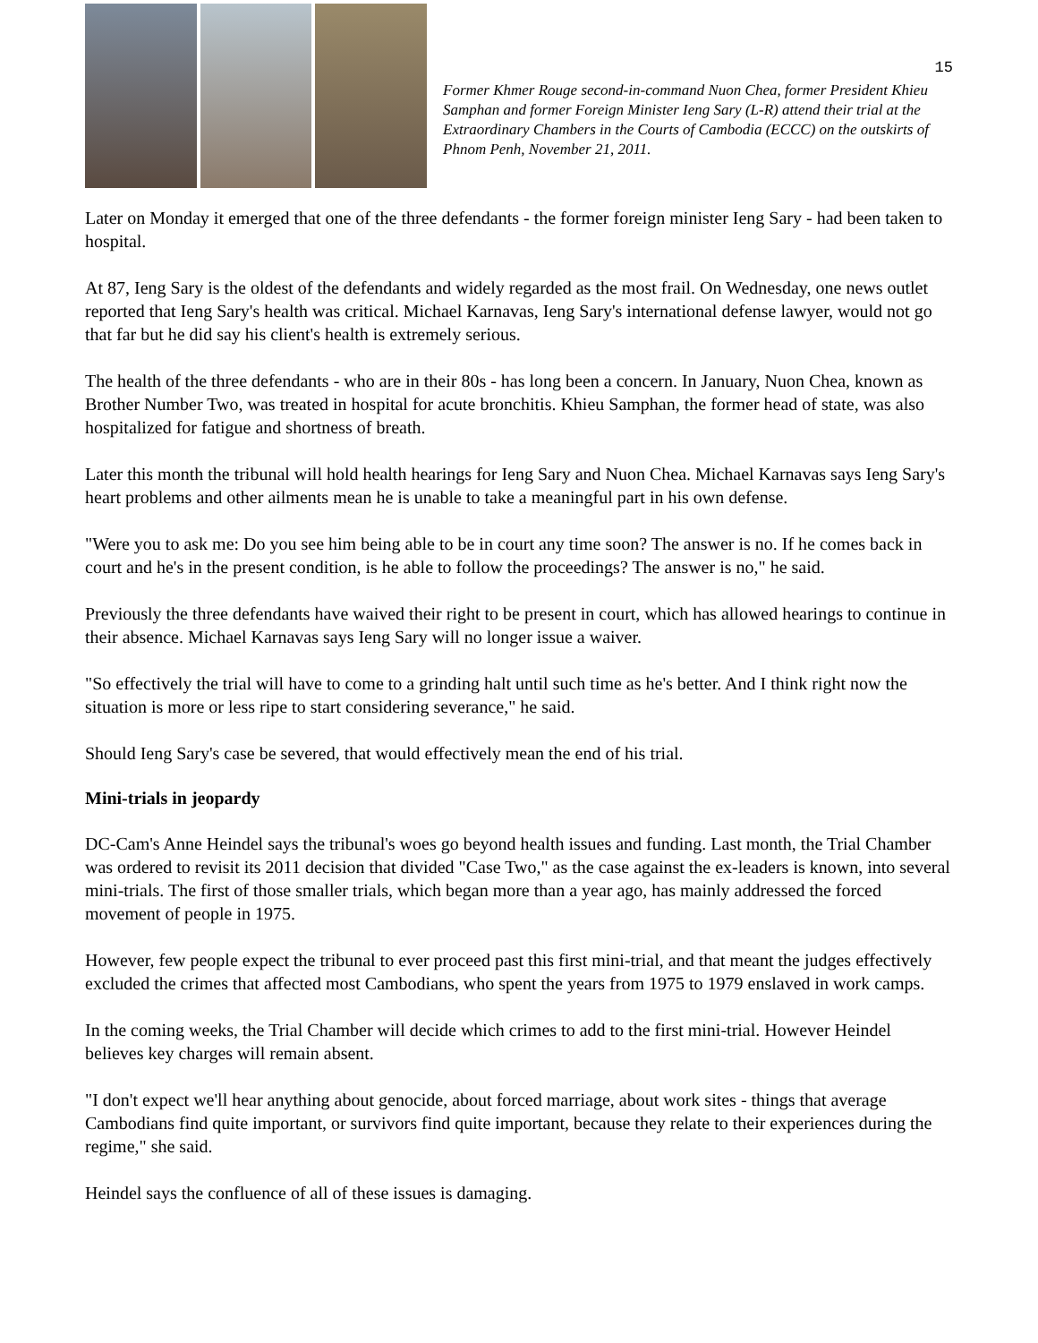15
Former Khmer Rouge second-in-command Nuon Chea, former President Khieu Samphan and former Foreign Minister Ieng Sary (L-R) attend their trial at the Extraordinary Chambers in the Courts of Cambodia (ECCC) on the outskirts of Phnom Penh, November 21, 2011.
Later on Monday it emerged that one of the three defendants - the former foreign minister Ieng Sary - had been taken to hospital.
At 87, Ieng Sary is the oldest of the defendants and widely regarded as the most frail. On Wednesday, one news outlet reported that Ieng Sary's health was critical. Michael Karnavas, Ieng Sary's international defense lawyer, would not go that far but he did say his client's health is extremely serious.
The health of the three defendants - who are in their 80s - has long been a concern. In January, Nuon Chea, known as Brother Number Two, was treated in hospital for acute bronchitis. Khieu Samphan, the former head of state, was also hospitalized for fatigue and shortness of breath.
Later this month the tribunal will hold health hearings for Ieng Sary and Nuon Chea. Michael Karnavas says Ieng Sary's heart problems and other ailments mean he is unable to take a meaningful part in his own defense.
"Were you to ask me: Do you see him being able to be in court any time soon? The answer is no. If he comes back in court and he's in the present condition, is he able to follow the proceedings? The answer is no," he said.
Previously the three defendants have waived their right to be present in court, which has allowed hearings to continue in their absence. Michael Karnavas says Ieng Sary will no longer issue a waiver.
"So effectively the trial will have to come to a grinding halt until such time as he's better. And I think right now the situation is more or less ripe to start considering severance," he said.
Should Ieng Sary's case be severed, that would effectively mean the end of his trial.
Mini-trials in jeopardy
DC-Cam's Anne Heindel says the tribunal's woes go beyond health issues and funding. Last month, the Trial Chamber was ordered to revisit its 2011 decision that divided "Case Two," as the case against the ex-leaders is known, into several mini-trials. The first of those smaller trials, which began more than a year ago, has mainly addressed the forced movement of people in 1975.
However, few people expect the tribunal to ever proceed past this first mini-trial, and that meant the judges effectively excluded the crimes that affected most Cambodians, who spent the years from 1975 to 1979 enslaved in work camps.
In the coming weeks, the Trial Chamber will decide which crimes to add to the first mini-trial. However Heindel believes key charges will remain absent.
"I don't expect we'll hear anything about genocide, about forced marriage, about work sites - things that average Cambodians find quite important, or survivors find quite important, because they relate to their experiences during the regime," she said.
Heindel says the confluence of all of these issues is damaging.